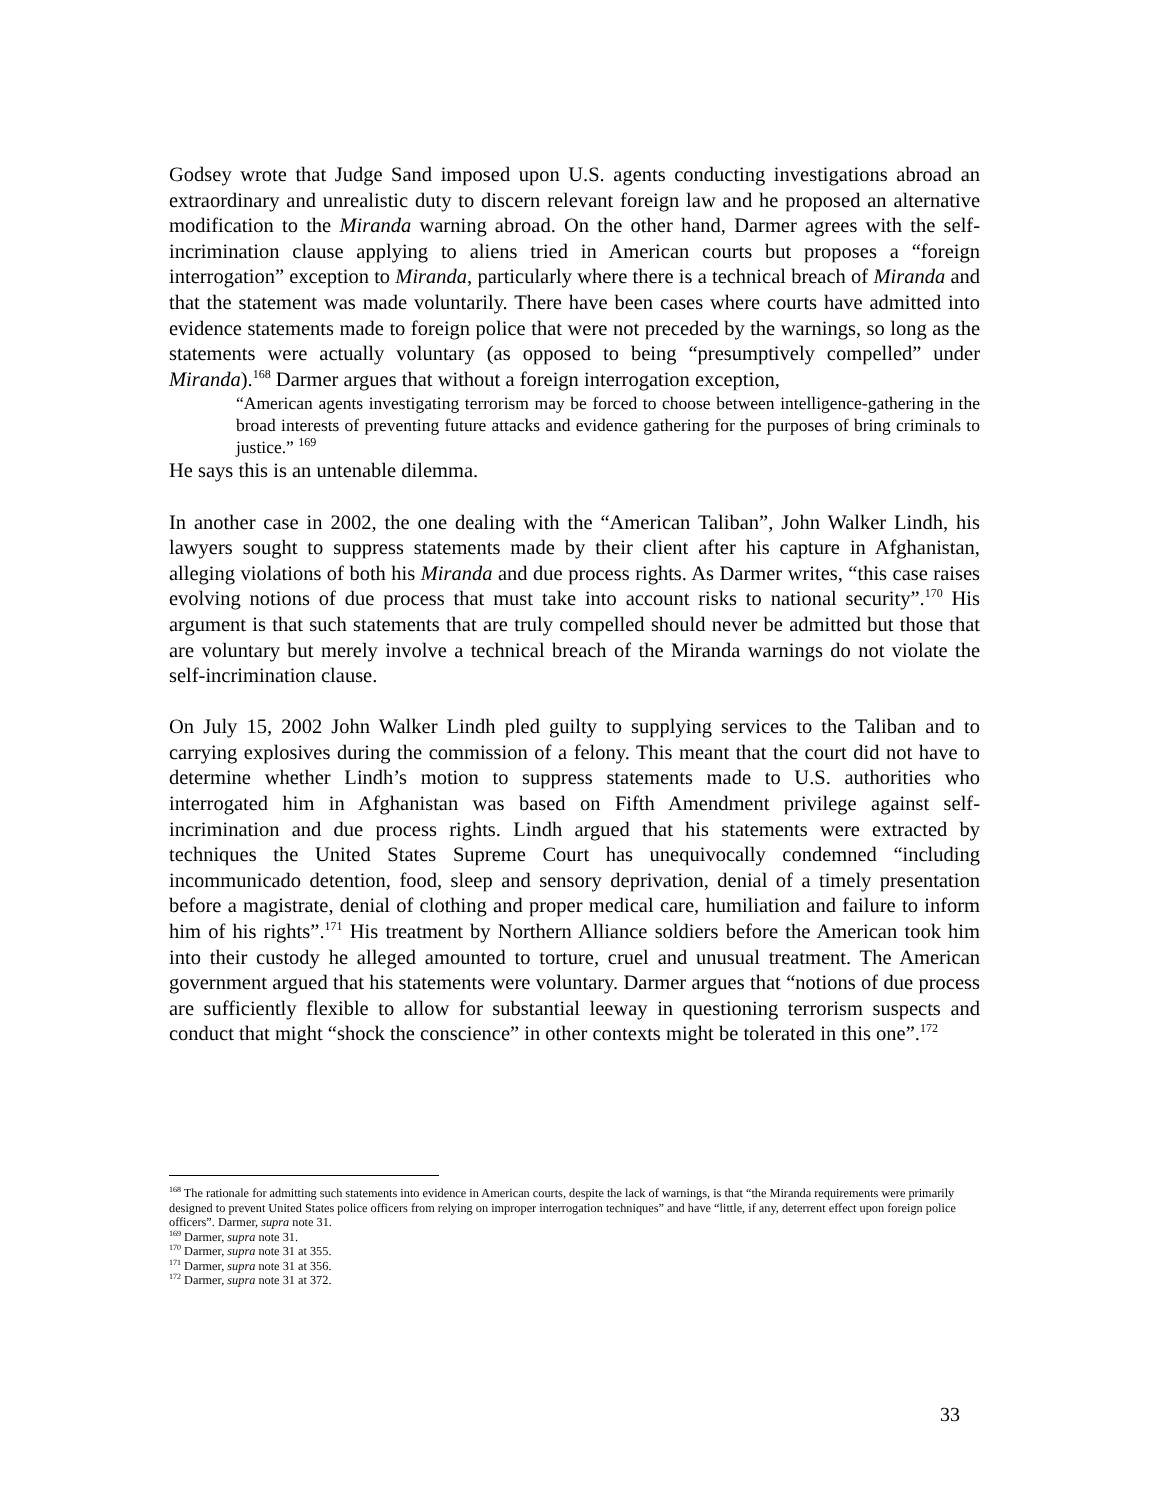Godsey wrote that Judge Sand imposed upon U.S. agents conducting investigations abroad an extraordinary and unrealistic duty to discern relevant foreign law and he proposed an alternative modification to the Miranda warning abroad. On the other hand, Darmer agrees with the self-incrimination clause applying to aliens tried in American courts but proposes a “foreign interrogation” exception to Miranda, particularly where there is a technical breach of Miranda and that the statement was made voluntarily. There have been cases where courts have admitted into evidence statements made to foreign police that were not preceded by the warnings, so long as the statements were actually voluntary (as opposed to being “presumptively compelled” under Miranda).<sup>168</sup> Darmer argues that without a foreign interrogation exception,
“American agents investigating terrorism may be forced to choose between intelligence-gathering in the broad interests of preventing future attacks and evidence gathering for the purposes of bring criminals to justice.” <sup>169</sup>
He says this is an untenable dilemma.
In another case in 2002, the one dealing with the “American Taliban”, John Walker Lindh, his lawyers sought to suppress statements made by their client after his capture in Afghanistan, alleging violations of both his Miranda and due process rights. As Darmer writes, “this case raises evolving notions of due process that must take into account risks to national security”.<sup>170</sup> His argument is that such statements that are truly compelled should never be admitted but those that are voluntary but merely involve a technical breach of the Miranda warnings do not violate the self-incrimination clause.
On July 15, 2002 John Walker Lindh pled guilty to supplying services to the Taliban and to carrying explosives during the commission of a felony. This meant that the court did not have to determine whether Lindh’s motion to suppress statements made to U.S. authorities who interrogated him in Afghanistan was based on Fifth Amendment privilege against self-incrimination and due process rights. Lindh argued that his statements were extracted by techniques the United States Supreme Court has unequivocally condemned “including incommunicado detention, food, sleep and sensory deprivation, denial of a timely presentation before a magistrate, denial of clothing and proper medical care, humiliation and failure to inform him of his rights”.<sup>171</sup> His treatment by Northern Alliance soldiers before the American took him into their custody he alleged amounted to torture, cruel and unusual treatment. The American government argued that his statements were voluntary. Darmer argues that “notions of due process are sufficiently flexible to allow for substantial leeway in questioning terrorism suspects and conduct that might “shock the conscience” in other contexts might be tolerated in this one”.<sup>172</sup>
<sup>168</sup> The rationale for admitting such statements into evidence in American courts, despite the lack of warnings, is that “the Miranda requirements were primarily designed to prevent United States police officers from relying on improper interrogation techniques” and have “little, if any, deterrent effect upon foreign police officers”. Darmer, supra note 31.
<sup>169</sup> Darmer, supra note 31.
<sup>170</sup> Darmer, supra note 31 at 355.
<sup>171</sup> Darmer, supra note 31 at 356.
<sup>172</sup> Darmer, supra note 31 at 372.
33